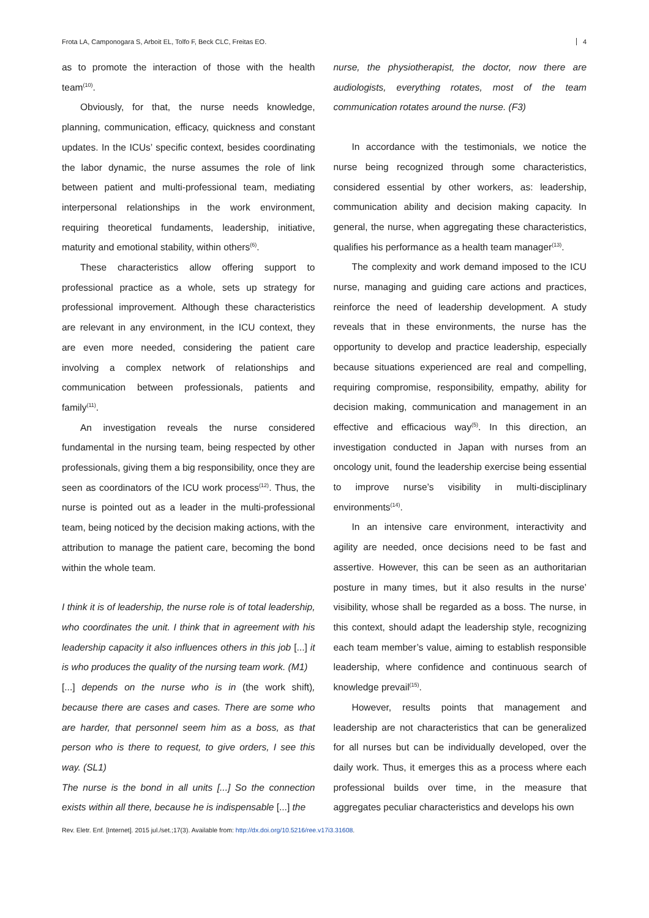Frota LA, Camponogara S, Arboit EL, Tolfo F, Beck CLC, Freitas EO. 4
as to promote the interaction of those with the health team<sup>(10)</sup>.
Obviously, for that, the nurse needs knowledge, planning, communication, efficacy, quickness and constant updates. In the ICUs’ specific context, besides coordinating the labor dynamic, the nurse assumes the role of link between patient and multi-professional team, mediating interpersonal relationships in the work environment, requiring theoretical fundaments, leadership, initiative, maturity and emotional stability, within others<sup>(6)</sup>.
These characteristics allow offering support to professional practice as a whole, sets up strategy for professional improvement. Although these characteristics are relevant in any environment, in the ICU context, they are even more needed, considering the patient care involving a complex network of relationships and communication between professionals, patients and family<sup>(11)</sup>.
An investigation reveals the nurse considered fundamental in the nursing team, being respected by other professionals, giving them a big responsibility, once they are seen as coordinators of the ICU work process<sup>(12)</sup>. Thus, the nurse is pointed out as a leader in the multi-professional team, being noticed by the decision making actions, with the attribution to manage the patient care, becoming the bond within the whole team.
I think it is of leadership, the nurse role is of total leadership, who coordinates the unit. I think that in agreement with his leadership capacity it also influences others in this job [...] it is who produces the quality of the nursing team work. (M1)
[...] depends on the nurse who is in (the work shift), because there are cases and cases. There are some who are harder, that personnel seem him as a boss, as that person who is there to request, to give orders, I see this way. (SL1)
The nurse is the bond in all units [...] So the connection exists within all there, because he is indispensable [...] the
nurse, the physiotherapist, the doctor, now there are audiologists, everything rotates, most of the team communication rotates around the nurse. (F3)
In accordance with the testimonials, we notice the nurse being recognized through some characteristics, considered essential by other workers, as: leadership, communication ability and decision making capacity. In general, the nurse, when aggregating these characteristics, qualifies his performance as a health team manager<sup>(13)</sup>.
The complexity and work demand imposed to the ICU nurse, managing and guiding care actions and practices, reinforce the need of leadership development. A study reveals that in these environments, the nurse has the opportunity to develop and practice leadership, especially because situations experienced are real and compelling, requiring compromise, responsibility, empathy, ability for decision making, communication and management in an effective and efficacious way<sup>(5)</sup>. In this direction, an investigation conducted in Japan with nurses from an oncology unit, found the leadership exercise being essential to improve nurse’s visibility in multi-disciplinary environments<sup>(14)</sup>.
In an intensive care environment, interactivity and agility are needed, once decisions need to be fast and assertive. However, this can be seen as an authoritarian posture in many times, but it also results in the nurse’ visibility, whose shall be regarded as a boss. The nurse, in this context, should adapt the leadership style, recognizing each team member’s value, aiming to establish responsible leadership, where confidence and continuous search of knowledge prevail<sup>(15)</sup>.
However, results points that management and leadership are not characteristics that can be generalized for all nurses but can be individually developed, over the daily work. Thus, it emerges this as a process where each professional builds over time, in the measure that aggregates peculiar characteristics and develops his own
Rev. Eletr. Enf. [Internet]. 2015 jul./set.;17(3). Available from: http://dx.doi.org/10.5216/ree.v17i3.31608.